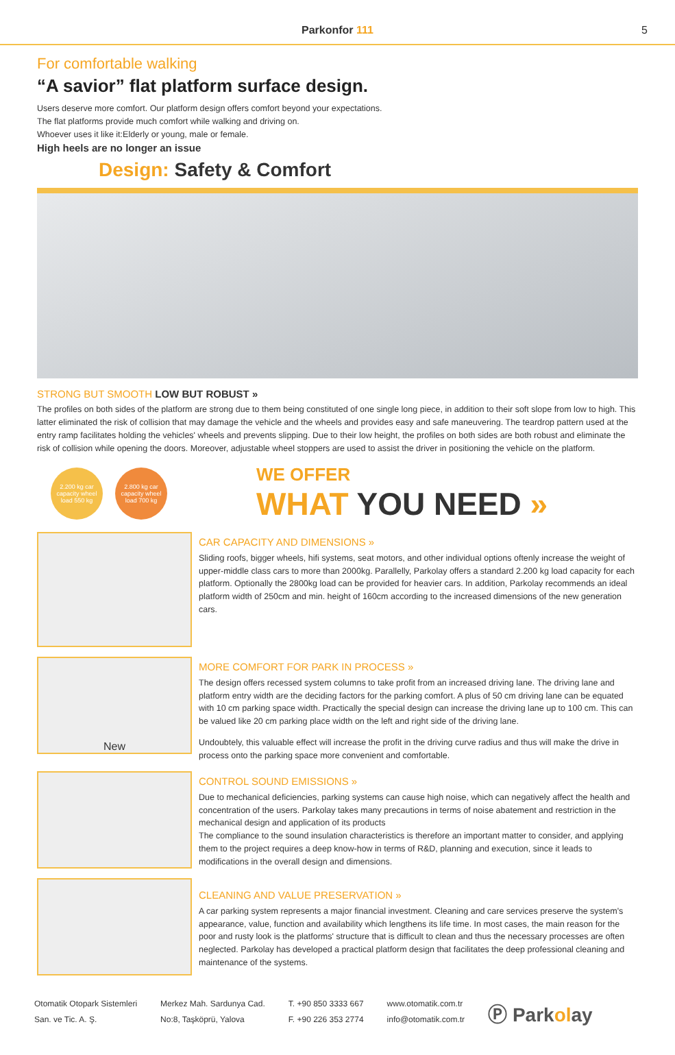Parkonfor 111 5
For comfortable walking
“A savior” flat platform surface design.
Users deserve more comfort. Our platform design offers comfort beyond your expectations.
The flat platforms provide much comfort while walking and driving on.
Whoever uses it like it:Elderly or young, male or female.
High heels are no longer an issue
Design: Safety & Comfort
STRONG BUT SMOOTH LOW BUT ROBUST »
The profiles on both sides of the platform are strong due to them being constituted of one single long piece, in addition to their soft slope from low to high. This latter eliminated the risk of collision that may damage the vehicle and the wheels and provides easy and safe maneuvering. The teardrop pattern used at the entry ramp facilitates holding the vehicles' wheels and prevents slipping. Due to their low height, the profiles on both sides are both robust and eliminate the risk of collision while opening the doors. Moreover, adjustable wheel stoppers are used to assist the driver in positioning the vehicle on the platform.
2.200 kg car capacity wheel load 550 kg 2.800 kg car capacity wheel load 700 kg
WE OFFER
WHAT YOU NEED »
CAR CAPACITY AND DIMENSIONS »
Sliding roofs, bigger wheels, hifi systems, seat motors, and other individual options oftenly increase the weight of upper-middle class cars to more than 2000kg. Parallelly, Parkolay offers a standard 2.200 kg load capacity for each platform. Optionally the 2800kg load can be provided for heavier cars. In addition, Parkolay recommends an ideal platform width of 250cm and min. height of 160cm according to the increased dimensions of the new generation cars.
New
MORE COMFORT FOR PARK IN PROCESS »
The design offers recessed system columns to take profit from an increased driving lane. The driving lane and platform entry width are the deciding factors for the parking comfort. A plus of 50 cm driving lane can be equated with 10 cm parking space width. Practically the special design can increase the driving lane up to 100 cm. This can be valued like 20 cm parking place width on the left and right side of the driving lane.
Undoubtely, this valuable effect will increase the profit in the driving curve radius and thus will make the drive in process onto the parking space more convenient and comfortable.
CONTROL SOUND EMISSIONS »
Due to mechanical deficiencies, parking systems can cause high noise, which can negatively affect the health and concentration of the users. Parkolay takes many precautions in terms of noise abatement and restriction in the mechanical design and application of its products
The compliance to the sound insulation characteristics is therefore an important matter to consider, and applying them to the project requires a deep know-how in terms of R&D, planning and execution, since it leads to modifications in the overall design and dimensions.
CLEANING AND VALUE PRESERVATION »
A car parking system represents a major financial investment. Cleaning and care services preserve the system's appearance, value, function and availability which lengthens its life time. In most cases, the main reason for the poor and rusty look is the platforms' structure that is difficult to clean and thus the necessary processes are often neglected. Parkolay has developed a practical platform design that facilitates the deep professional cleaning and maintenance of the systems.
Otomatik Otopark Sistemleri
San. ve Tic. A. Ş.
Merkez Mah. Sardunya Cad.
No:8, Taşköprü, Yalova
T. +90 850 3333 667
F. +90 226 353 2774
www.otomatik.com.tr
info@otomatik.com.tr
Ⓟ Parkolay